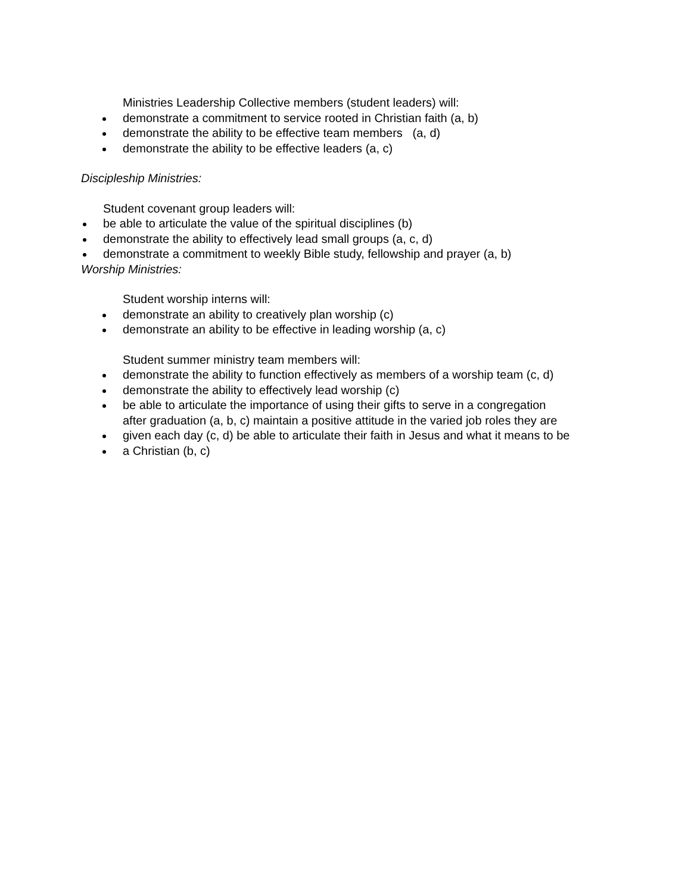Ministries Leadership Collective members (student leaders) will:
demonstrate a commitment to service rooted in Christian faith (a, b)
demonstrate the ability to be effective team members (a, d)
demonstrate the ability to be effective leaders (a, c)
Discipleship Ministries:
Student covenant group leaders will:
be able to articulate the value of the spiritual disciplines (b)
demonstrate the ability to effectively lead small groups (a, c, d)
demonstrate a commitment to weekly Bible study, fellowship and prayer (a, b)
Worship Ministries:
Student worship interns will:
demonstrate an ability to creatively plan worship (c)
demonstrate an ability to be effective in leading worship (a, c)
Student summer ministry team members will:
demonstrate the ability to function effectively as members of a worship team (c, d)
demonstrate the ability to effectively lead worship (c)
be able to articulate the importance of using their gifts to serve in a congregation
after graduation (a, b, c) maintain a positive attitude in the varied job roles they are
given each day (c, d) be able to articulate their faith in Jesus and what it means to be
a Christian (b, c)